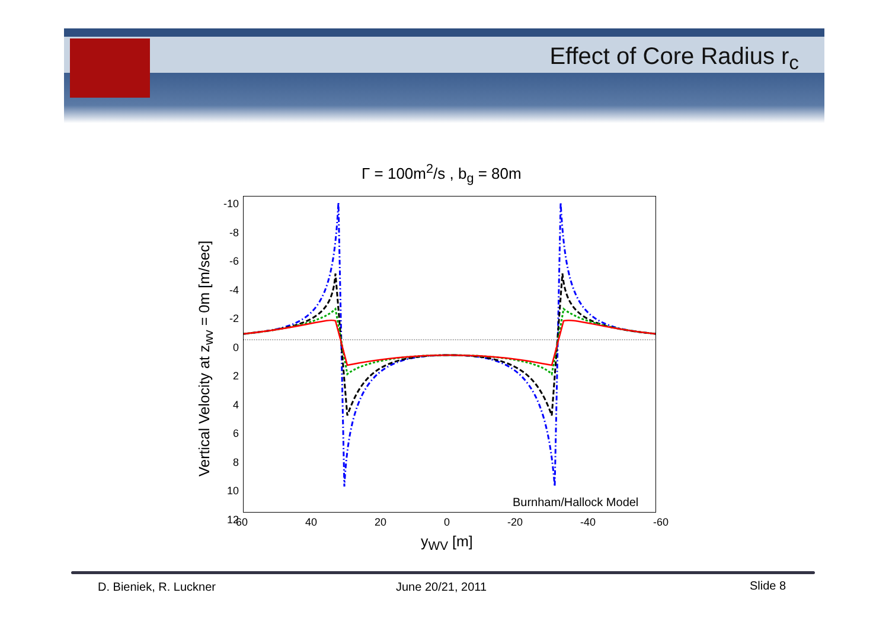Effect of Core Radius r<sub>c</sub>
Γ = 100m<sup>2</sup>/s , b<sub>g</sub> = 80m
-10
-8
-6
-4
-2
0
2
4
6
8
10
12
60 40 20 0 -20 -40 -60
Burnham/Hallock Model
Vertical Velocity at z<sub>wv</sub> = 0m [m/sec]
y<sub>WV</sub> [m]
D. Bieniek, R. Luckner June 20/21, 2011 Slide 8